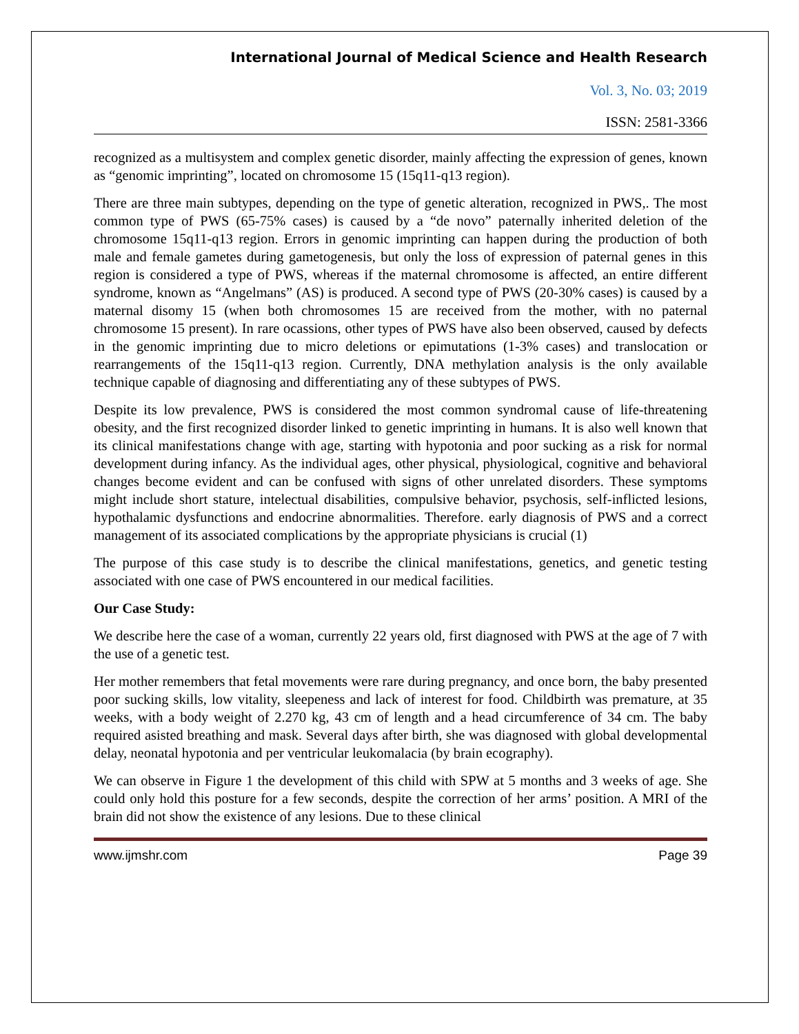International Journal of Medical Science and Health Research
Vol. 3, No. 03; 2019
ISSN: 2581-3366
recognized as a multisystem and complex genetic disorder, mainly affecting the expression of genes, known as “genomic imprinting”, located on chromosome 15 (15q11-q13 region).
There are three main subtypes, depending on the type of genetic alteration, recognized in PWS,. The most common type of PWS (65-75% cases) is caused by a “de novo” paternally inherited deletion of the chromosome 15q11-q13 region. Errors in genomic imprinting can happen during the production of both male and female gametes during gametogenesis, but only the loss of expression of paternal genes in this region is considered a type of PWS, whereas if the maternal chromosome is affected, an entire different syndrome, known as “Angelmans” (AS) is produced. A second type of PWS (20-30% cases) is caused by a maternal disomy 15 (when both chromosomes 15 are received from the mother, with no paternal chromosome 15 present). In rare ocassions, other types of PWS have also been observed, caused by defects in the genomic imprinting due to micro deletions or epimutations (1-3% cases) and translocation or rearrangements of the 15q11-q13 region. Currently, DNA methylation analysis is the only available technique capable of diagnosing and differentiating any of these subtypes of PWS.
Despite its low prevalence, PWS is considered the most common syndromal cause of life-threatening obesity, and the first recognized disorder linked to genetic imprinting in humans. It is also well known that its clinical manifestations change with age, starting with hypotonia and poor sucking as a risk for normal development during infancy. As the individual ages, other physical, physiological, cognitive and behavioral changes become evident and can be confused with signs of other unrelated disorders. These symptoms might include short stature, intelectual disabilities, compulsive behavior, psychosis, self-inflicted lesions, hypothalamic dysfunctions and endocrine abnormalities. Therefore. early diagnosis of PWS and a correct management of its associated complications by the appropriate physicians is crucial (1)
The purpose of this case study is to describe the clinical manifestations, genetics, and genetic testing associated with one case of PWS encountered in our medical facilities.
Our Case Study:
We describe here the case of a woman, currently 22 years old, first diagnosed with PWS at the age of 7 with the use of a genetic test.
Her mother remembers that fetal movements were rare during pregnancy, and once born, the baby presented poor sucking skills, low vitality, sleepeness and lack of interest for food. Childbirth was premature, at 35 weeks, with a body weight of 2.270 kg, 43 cm of length and a head circumference of 34 cm. The baby required asisted breathing and mask. Several days after birth, she was diagnosed with global developmental delay, neonatal hypotonia and per ventricular leukomalacia (by brain ecography).
We can observe in Figure 1 the development of this child with SPW at 5 months and 3 weeks of age. She could only hold this posture for a few seconds, despite the correction of her arms’ position. A MRI of the brain did not show the existence of any lesions. Due to these clinical
www.ijmshr.com Page 39